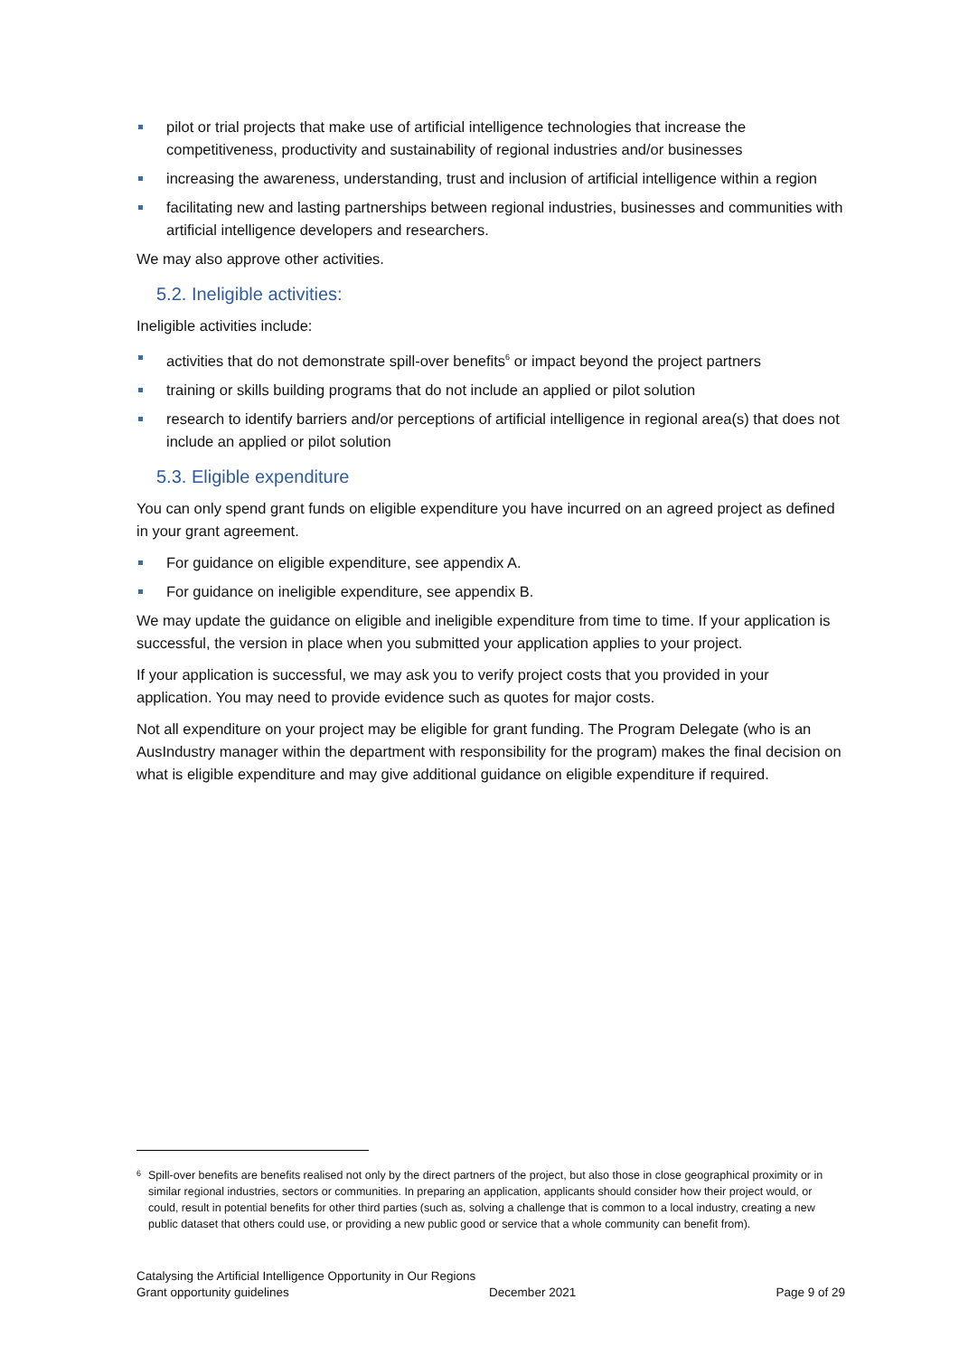pilot or trial projects that make use of artificial intelligence technologies that increase the competitiveness, productivity and sustainability of regional industries and/or businesses
increasing the awareness, understanding, trust and inclusion of artificial intelligence within a region
facilitating new and lasting partnerships between regional industries, businesses and communities with artificial intelligence developers and researchers.
We may also approve other activities.
5.2. Ineligible activities:
Ineligible activities include:
activities that do not demonstrate spill-over benefits<sup>6</sup> or impact beyond the project partners
training or skills building programs that do not include an applied or pilot solution
research to identify barriers and/or perceptions of artificial intelligence in regional area(s) that does not include an applied or pilot solution
5.3. Eligible expenditure
You can only spend grant funds on eligible expenditure you have incurred on an agreed project as defined in your grant agreement.
For guidance on eligible expenditure, see appendix A.
For guidance on ineligible expenditure, see appendix B.
We may update the guidance on eligible and ineligible expenditure from time to time. If your application is successful, the version in place when you submitted your application applies to your project.
If your application is successful, we may ask you to verify project costs that you provided in your application. You may need to provide evidence such as quotes for major costs.
Not all expenditure on your project may be eligible for grant funding. The Program Delegate (who is an AusIndustry manager within the department with responsibility for the program) makes the final decision on what is eligible expenditure and may give additional guidance on eligible expenditure if required.
<sup>6</sup> Spill-over benefits are benefits realised not only by the direct partners of the project, but also those in close geographical proximity or in similar regional industries, sectors or communities. In preparing an application, applicants should consider how their project would, or could, result in potential benefits for other third parties (such as, solving a challenge that is common to a local industry, creating a new public dataset that others could use, or providing a new public good or service that a whole community can benefit from).
Catalysing the Artificial Intelligence Opportunity in Our Regions
Grant opportunity guidelines December 2021 Page 9 of 29